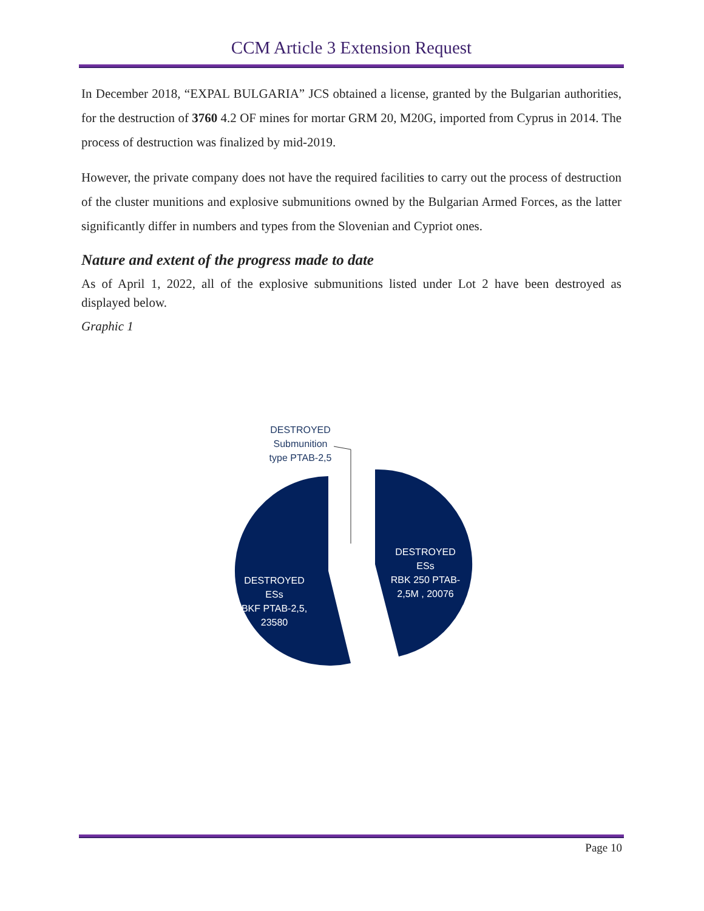CCM Article 3 Extension Request
In December 2018, “EXPAL BULGARIA” JCS obtained a license, granted by the Bulgarian authorities, for the destruction of 3760 4.2 OF mines for mortar GRM 20, M20G, imported from Cyprus in 2014. The process of destruction was finalized by mid-2019.
However, the private company does not have the required facilities to carry out the process of destruction of the cluster munitions and explosive submunitions owned by the Bulgarian Armed Forces, as the latter significantly differ in numbers and types from the Slovenian and Cypriot ones.
Nature and extent of the progress made to date
As of April 1, 2022, all of the explosive submunitions listed under Lot 2 have been destroyed as displayed below.
Graphic 1
DESTROYED
Submunition
type PTAB-2,5
DESTROYED ESs
RBK 250 PTAB-
2,5M , 20076
DESTROYED ESs
BKF PTAB-2,5,
23580
Page 10